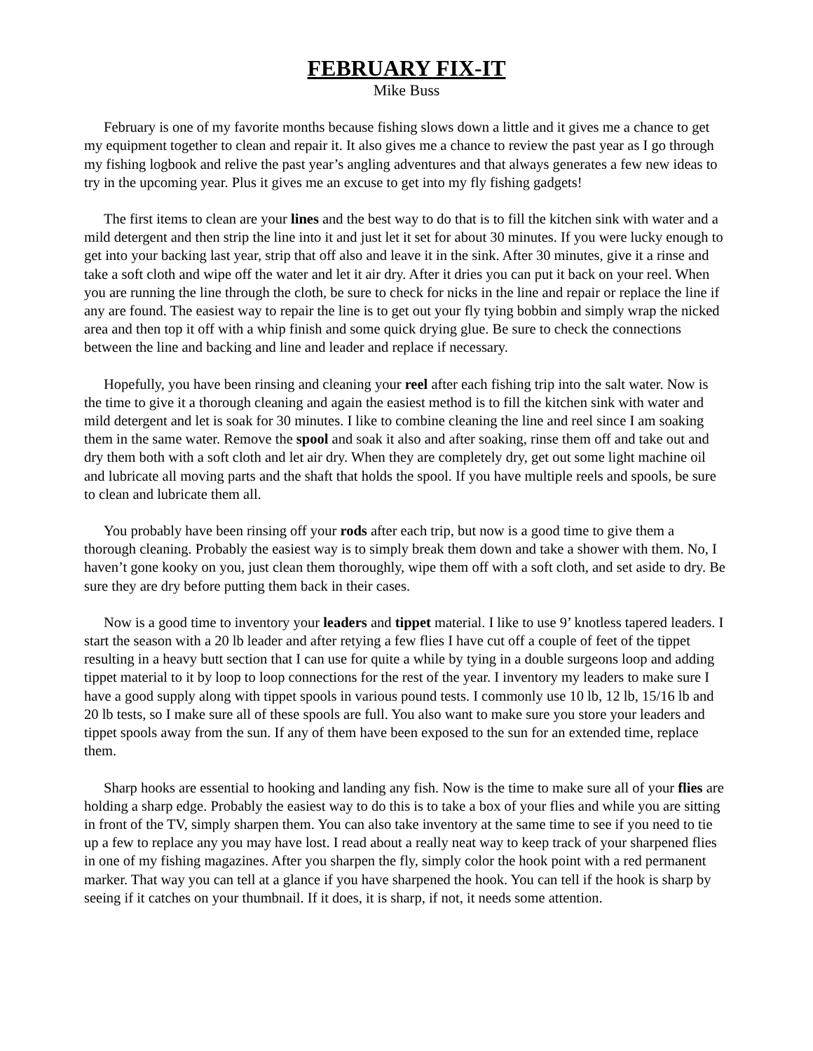FEBRUARY FIX-IT
Mike Buss
February is one of my favorite months because fishing slows down a little and it gives me a chance to get my equipment together to clean and repair it. It also gives me a chance to review the past year as I go through my fishing logbook and relive the past year’s angling adventures and that always generates a few new ideas to try in the upcoming year. Plus it gives me an excuse to get into my fly fishing gadgets!
The first items to clean are your lines and the best way to do that is to fill the kitchen sink with water and a mild detergent and then strip the line into it and just let it set for about 30 minutes. If you were lucky enough to get into your backing last year, strip that off also and leave it in the sink. After 30 minutes, give it a rinse and take a soft cloth and wipe off the water and let it air dry. After it dries you can put it back on your reel. When you are running the line through the cloth, be sure to check for nicks in the line and repair or replace the line if any are found. The easiest way to repair the line is to get out your fly tying bobbin and simply wrap the nicked area and then top it off with a whip finish and some quick drying glue. Be sure to check the connections between the line and backing and line and leader and replace if necessary.
Hopefully, you have been rinsing and cleaning your reel after each fishing trip into the salt water. Now is the time to give it a thorough cleaning and again the easiest method is to fill the kitchen sink with water and mild detergent and let is soak for 30 minutes. I like to combine cleaning the line and reel since I am soaking them in the same water. Remove the spool and soak it also and after soaking, rinse them off and take out and dry them both with a soft cloth and let air dry. When they are completely dry, get out some light machine oil and lubricate all moving parts and the shaft that holds the spool. If you have multiple reels and spools, be sure to clean and lubricate them all.
You probably have been rinsing off your rods after each trip, but now is a good time to give them a thorough cleaning. Probably the easiest way is to simply break them down and take a shower with them. No, I haven’t gone kooky on you, just clean them thoroughly, wipe them off with a soft cloth, and set aside to dry. Be sure they are dry before putting them back in their cases.
Now is a good time to inventory your leaders and tippet material. I like to use 9’ knotless tapered leaders. I start the season with a 20 lb leader and after retying a few flies I have cut off a couple of feet of the tippet resulting in a heavy butt section that I can use for quite a while by tying in a double surgeons loop and adding tippet material to it by loop to loop connections for the rest of the year. I inventory my leaders to make sure I have a good supply along with tippet spools in various pound tests. I commonly use 10 lb, 12 lb, 15/16 lb and 20 lb tests, so I make sure all of these spools are full. You also want to make sure you store your leaders and tippet spools away from the sun. If any of them have been exposed to the sun for an extended time, replace them.
Sharp hooks are essential to hooking and landing any fish. Now is the time to make sure all of your flies are holding a sharp edge. Probably the easiest way to do this is to take a box of your flies and while you are sitting in front of the TV, simply sharpen them. You can also take inventory at the same time to see if you need to tie up a few to replace any you may have lost. I read about a really neat way to keep track of your sharpened flies in one of my fishing magazines. After you sharpen the fly, simply color the hook point with a red permanent marker. That way you can tell at a glance if you have sharpened the hook. You can tell if the hook is sharp by seeing if it catches on your thumbnail. If it does, it is sharp, if not, it needs some attention.